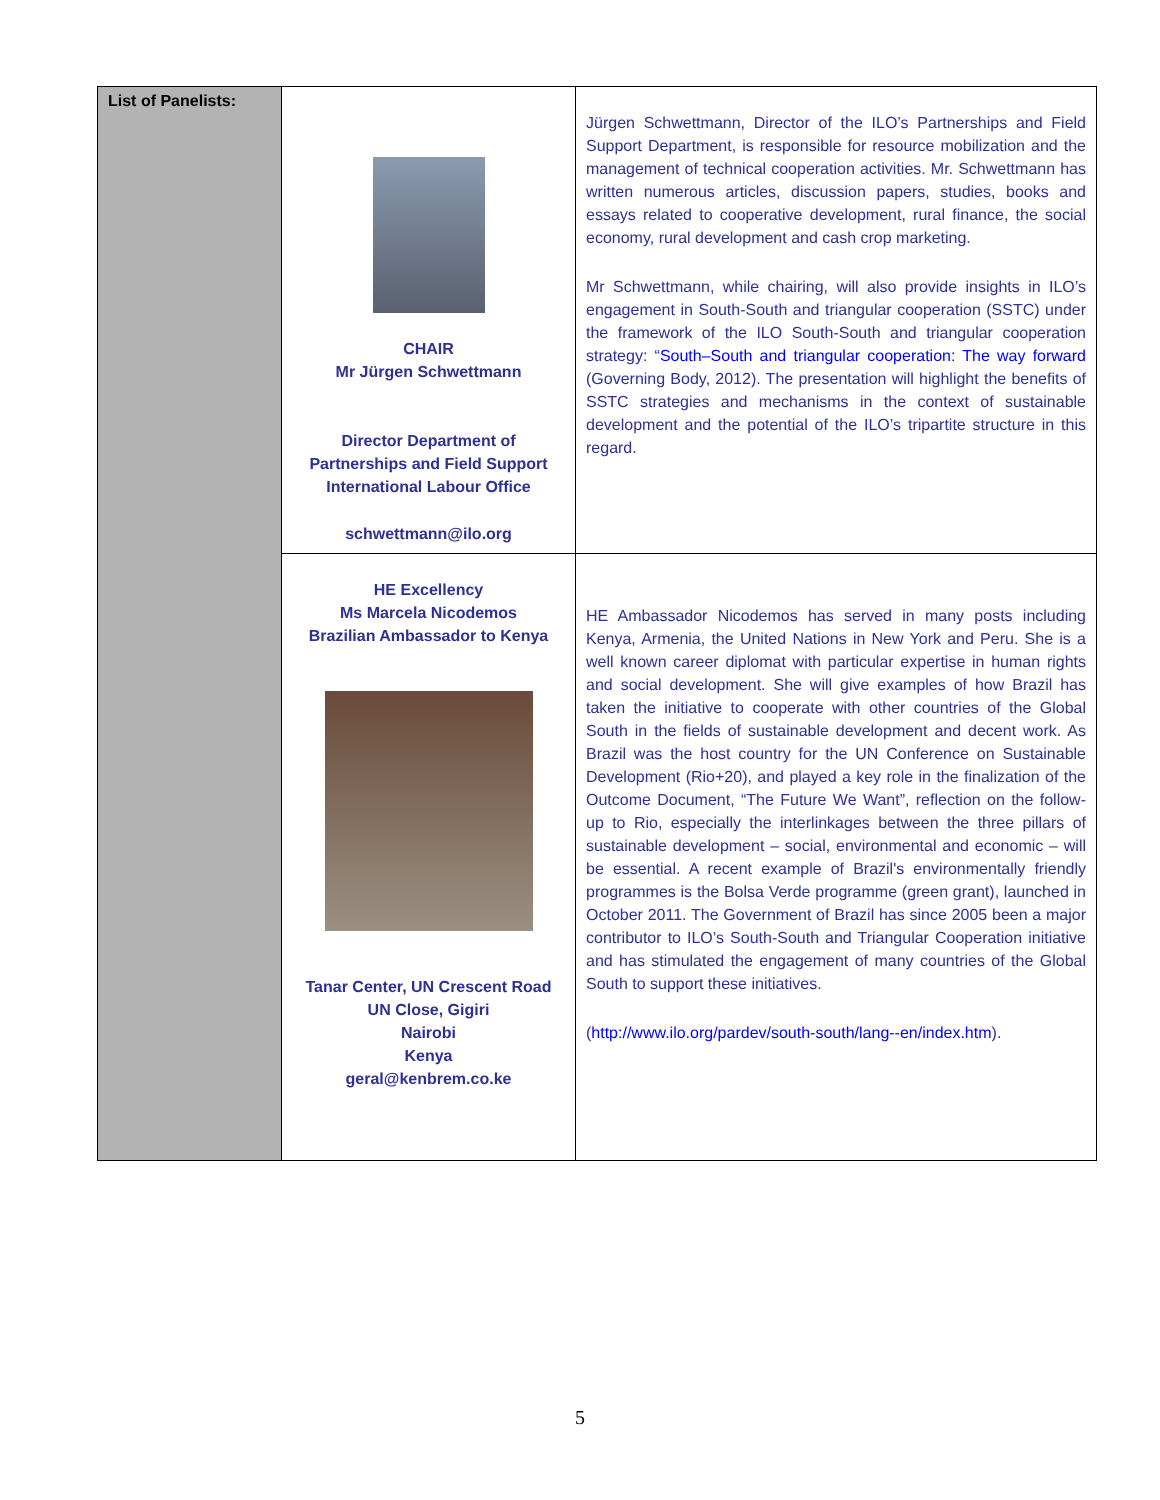| List of Panelists: | CHAIR Mr Jürgen Schwettmann Director Department of Partnerships and Field Support International Labour Office schwettmann@ilo.org | Jürgen Schwettmann, Director of the ILO’s Partnerships and Field Support Department, is responsible for resource mobilization and the management of technical cooperation activities. Mr. Schwettmann has written numerous articles, discussion papers, studies, books and essays related to cooperative development, rural finance, the social economy, rural development and cash crop marketing. Mr Schwettmann, while chairing, will also provide insights in ILO’s engagement in South-South and triangular cooperation (SSTC) under the framework of the ILO South-South and triangular cooperation strategy: “ South–South and triangular cooperation: The way forward (Governing Body, 2012). The presentation will highlight the benefits of SSTC strategies and mechanisms in the context of sustainable development and the potential of the ILO’s tripartite structure in this regard. |
| | HE Excellency Ms Marcela Nicodemos Brazilian Ambassador to Kenya Tanar Center, UN Crescent Road UN Close, Gigiri Nairobi Kenya geral@kenbrem.co.ke | HE Ambassador Nicodemos has served in many posts including Kenya, Armenia, the United Nations in New York and Peru. She is a well known career diplomat with particular expertise in human rights and social development. She will give examples of how Brazil has taken the initiative to cooperate with other countries of the Global South in the fields of sustainable development and decent work. As Brazil was the host country for the UN Conference on Sustainable Development (Rio+20), and played a key role in the finalization of the Outcome Document, “The Future We Want”, reflection on the follow-up to Rio, especially the interlinkages between the three pillars of sustainable development – social, environmental and economic – will be essential. A recent example of Brazil's environmentally friendly programmes is the Bolsa Verde programme (green grant), launched in October 2011. The Government of Brazil has since 2005 been a major contributor to ILO’s South-South and Triangular Cooperation initiative and has stimulated the engagement of many countries of the Global South to support these initiatives. ( http://www.ilo.org/pardev/south-south/lang--en/index.htm ). |
5